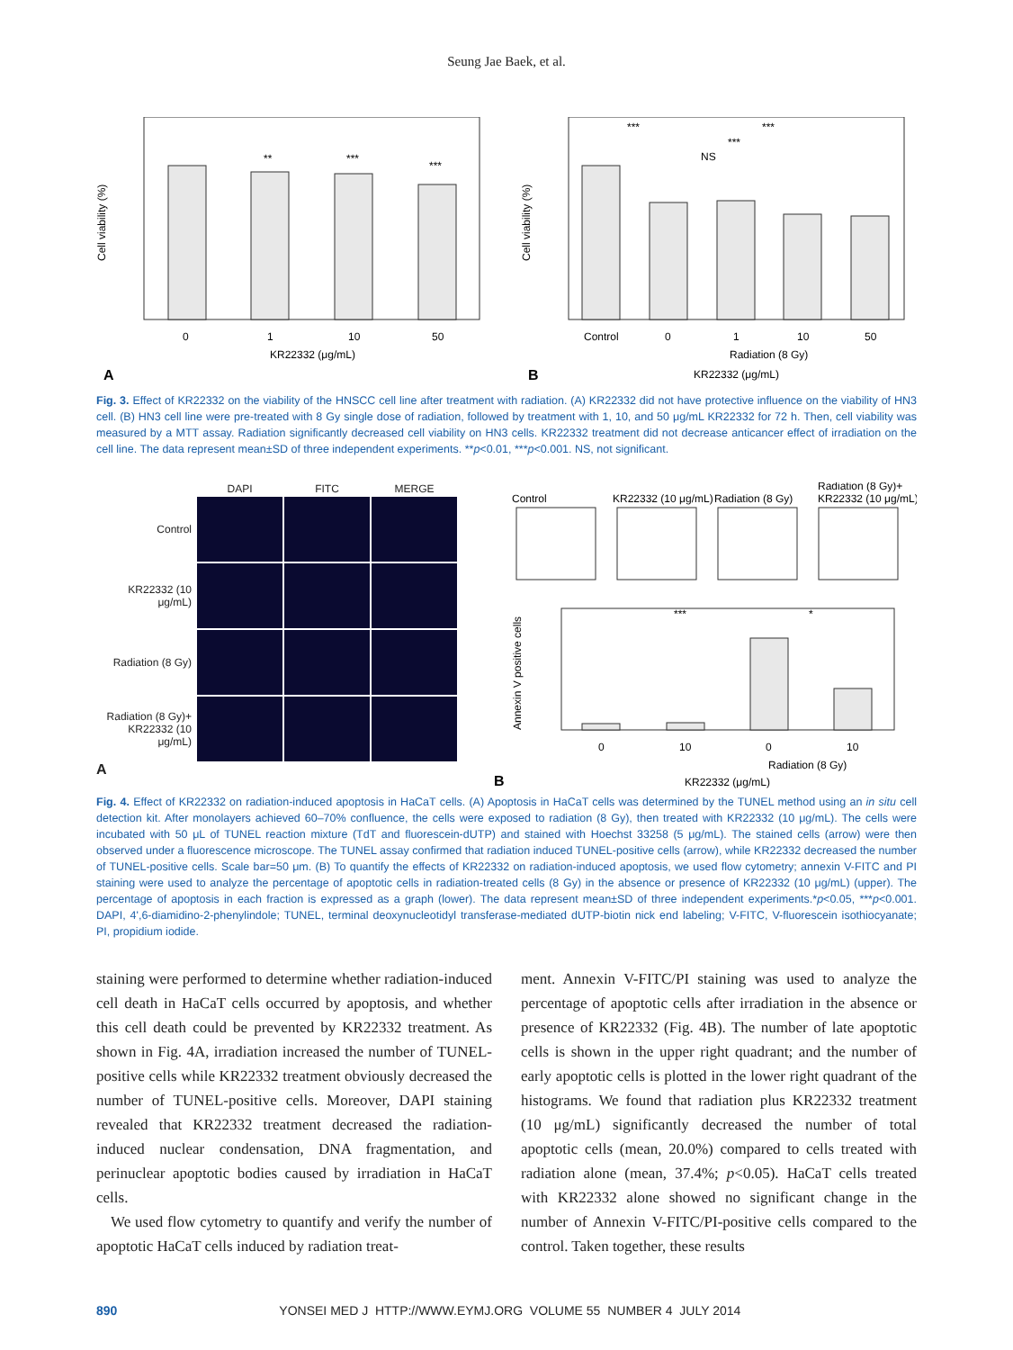Seung Jae Baek, et al.
Cell viability (%)
**
***
***
0
1
10
50
KR22332 (μg/mL)
A
Cell viability (%)
***
***
NS
***
Control
0
1
10
50
Radiation (8 Gy)
KR22332 (μg/mL)
B
Fig. 3. Effect of KR22332 on the viability of the HNSCC cell line after treatment with radiation. (A) KR22332 did not have protective influence on the viability of HN3 cell. (B) HN3 cell line were pre-treated with 8 Gy single dose of radiation, followed by treatment with 1, 10, and 50 μg/mL KR22332 for 72 h. Then, cell viability was measured by a MTT assay. Radiation significantly decreased cell viability on HN3 cells. KR22332 treatment did not decrease anticancer effect of irradiation on the cell line. The data represent mean±SD of three independent experiments. **p<0.01, ***p<0.001. NS, not significant.
DAPI
FITC
MERGE
Control
KR22332 (10 μg/mL)
Radiation (8 Gy)
Radiation (8 Gy)+ KR22332 (10 μg/mL)
A
Control
KR22332 (10 μg/mL)
Radiation (8 Gy)
Radiation (8 Gy)+
KR22332 (10 μg/mL)
Annexin V positive cells
***
*
0
10
0
10
Radiation (8 Gy)
KR22332 (μg/mL)
B
Fig. 4. Effect of KR22332 on radiation-induced apoptosis in HaCaT cells. (A) Apoptosis in HaCaT cells was determined by the TUNEL method using an in situ cell detection kit. After monolayers achieved 60–70% confluence, the cells were exposed to radiation (8 Gy), then treated with KR22332 (10 μg/mL). The cells were incubated with 50 μL of TUNEL reaction mixture (TdT and fluorescein-dUTP) and stained with Hoechst 33258 (5 μg/mL). The stained cells (arrow) were then observed under a fluorescence microscope. The TUNEL assay confirmed that radiation induced TUNEL-positive cells (arrow), while KR22332 decreased the number of TUNEL-positive cells. Scale bar=50 μm. (B) To quantify the effects of KR22332 on radiation-induced apoptosis, we used flow cytometry; annexin V-FITC and PI staining were used to analyze the percentage of apoptotic cells in radiation-treated cells (8 Gy) in the absence or presence of KR22332 (10 μg/mL) (upper). The percentage of apoptosis in each fraction is expressed as a graph (lower). The data represent mean±SD of three independent experiments.*p<0.05, ***p<0.001. DAPI, 4',6-diamidino-2-phenylindole; TUNEL, terminal deoxynucleotidyl transferase-mediated dUTP-biotin nick end labeling; V-FITC, V-fluorescein isothiocyanate; PI, propidium iodide.
staining were performed to determine whether radiation-induced cell death in HaCaT cells occurred by apoptosis, and whether this cell death could be prevented by KR22332 treatment. As shown in Fig. 4A, irradiation increased the number of TUNEL-positive cells while KR22332 treatment obviously decreased the number of TUNEL-positive cells. Moreover, DAPI staining revealed that KR22332 treatment decreased the radiation-induced nuclear condensation, DNA fragmentation, and perinuclear apoptotic bodies caused by irradiation in HaCaT cells.
We used flow cytometry to quantify and verify the number of apoptotic HaCaT cells induced by radiation treat-
ment. Annexin V-FITC/PI staining was used to analyze the percentage of apoptotic cells after irradiation in the absence or presence of KR22332 (Fig. 4B). The number of late apoptotic cells is shown in the upper right quadrant; and the number of early apoptotic cells is plotted in the lower right quadrant of the histograms. We found that radiation plus KR22332 treatment (10 μg/mL) significantly decreased the number of total apoptotic cells (mean, 20.0%) compared to cells treated with radiation alone (mean, 37.4%; p<0.05). HaCaT cells treated with KR22332 alone showed no significant change in the number of Annexin V-FITC/PI-positive cells compared to the control. Taken together, these results
890 YONSEI MED J HTTP://WWW.EYMJ.ORG VOLUME 55 NUMBER 4 JULY 2014